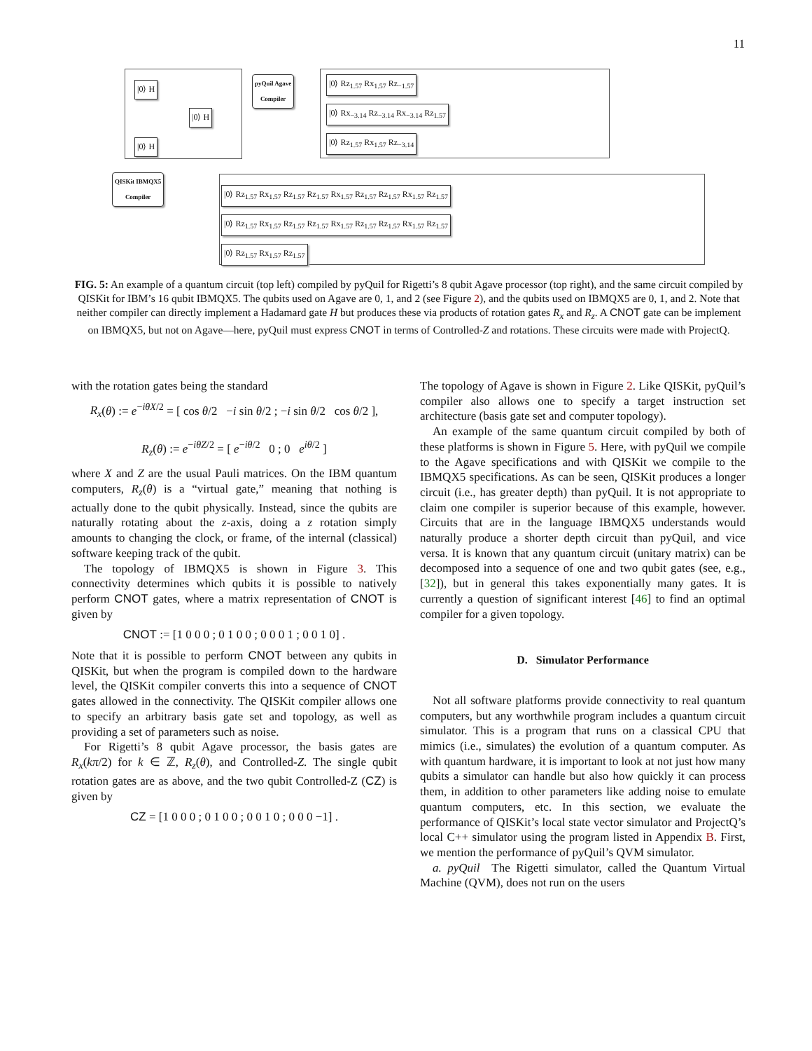11
pyQuil Agave
Compiler
QISKit IBMQX5
Compiler
|0⟩ H
|0⟩ H
|0⟩ H
|0⟩ Rz<sub>1.57</sub> Rx<sub>1.57</sub> Rz<sub>−1.57</sub>
|0⟩ Rx<sub>−3.14</sub> Rz<sub>−3.14</sub> Rx<sub>−3.14</sub> Rz<sub>1.57</sub>
|0⟩ Rz<sub>1.57</sub> Rx<sub>1.57</sub> Rz<sub>−3.14</sub>
|0⟩ Rz<sub>1.57</sub> Rx<sub>1.57</sub> Rz<sub>1.57</sub> Rz<sub>1.57</sub> Rx<sub>1.57</sub> Rz<sub>1.57</sub> Rz<sub>1.57</sub> Rx<sub>1.57</sub> Rz<sub>1.57</sub>
|0⟩ Rz<sub>1.57</sub> Rx<sub>1.57</sub> Rz<sub>1.57</sub> Rz<sub>1.57</sub> Rx<sub>1.57</sub> Rz<sub>1.57</sub> Rz<sub>1.57</sub> Rx<sub>1.57</sub> Rz<sub>1.57</sub>
|0⟩ Rz<sub>1.57</sub> Rx<sub>1.57</sub> Rz<sub>1.57</sub>
FIG. 5: An example of a quantum circuit (top left) compiled by pyQuil for Rigetti’s 8 qubit Agave processor (top right), and the same circuit compiled by QISKit for IBM’s 16 qubit IBMQX5. The qubits used on Agave are 0, 1, and 2 (see Figure 2), and the qubits used on IBMQX5 are 0, 1, and 2. Note that neither compiler can directly implement a Hadamard gate H but produces these via products of rotation gates R<sub>x</sub> and R<sub>z</sub>. A CNOT gate can be implement on IBMQX5, but not on Agave—here, pyQuil must express CNOT in terms of Controlled-Z and rotations. These circuits were made with ProjectQ.
with the rotation gates being the standard
R<sub>x</sub>(θ) := e<sup>−iθX/2</sup> = [ cos θ/2 −i sin θ/2 ; −i sin θ/2 cos θ/2 ],
R<sub>z</sub>(θ) := e<sup>−iθZ/2</sup> = [ e<sup>−iθ/2</sup> 0 ; 0 e<sup>iθ/2</sup> ]
where X and Z are the usual Pauli matrices. On the IBM quantum computers, R<sub>z</sub>(θ) is a “virtual gate,” meaning that nothing is actually done to the qubit physically. Instead, since the qubits are naturally rotating about the z-axis, doing a z rotation simply amounts to changing the clock, or frame, of the internal (classical) software keeping track of the qubit.
The topology of IBMQX5 is shown in Figure 3. This connectivity determines which qubits it is possible to natively perform CNOT gates, where a matrix representation of CNOT is given by
CNOT := [1 0 0 0 ; 0 1 0 0 ; 0 0 0 1 ; 0 0 1 0] .
Note that it is possible to perform CNOT between any qubits in QISKit, but when the program is compiled down to the hardware level, the QISKit compiler converts this into a sequence of CNOT gates allowed in the connectivity. The QISKit compiler allows one to specify an arbitrary basis gate set and topology, as well as providing a set of parameters such as noise.
For Rigetti’s 8 qubit Agave processor, the basis gates are R<sub>x</sub>(kπ/2) for k ∈ ℤ, R<sub>z</sub>(θ), and Controlled-Z. The single qubit rotation gates are as above, and the two qubit Controlled-Z (CZ) is given by
CZ = [1 0 0 0 ; 0 1 0 0 ; 0 0 1 0 ; 0 0 0 −1] .
The topology of Agave is shown in Figure 2. Like QISKit, pyQuil’s compiler also allows one to specify a target instruction set architecture (basis gate set and computer topology).
An example of the same quantum circuit compiled by both of these platforms is shown in Figure 5. Here, with pyQuil we compile to the Agave specifications and with QISKit we compile to the IBMQX5 specifications. As can be seen, QISKit produces a longer circuit (i.e., has greater depth) than pyQuil. It is not appropriate to claim one compiler is superior because of this example, however. Circuits that are in the language IBMQX5 understands would naturally produce a shorter depth circuit than pyQuil, and vice versa. It is known that any quantum circuit (unitary matrix) can be decomposed into a sequence of one and two qubit gates (see, e.g., [32]), but in general this takes exponentially many gates. It is currently a question of significant interest [46] to find an optimal compiler for a given topology.
D. Simulator Performance
Not all software platforms provide connectivity to real quantum computers, but any worthwhile program includes a quantum circuit simulator. This is a program that runs on a classical CPU that mimics (i.e., simulates) the evolution of a quantum computer. As with quantum hardware, it is important to look at not just how many qubits a simulator can handle but also how quickly it can process them, in addition to other parameters like adding noise to emulate quantum computers, etc. In this section, we evaluate the performance of QISKit’s local state vector simulator and ProjectQ’s local C++ simulator using the program listed in Appendix B. First, we mention the performance of pyQuil’s QVM simulator.
a. pyQuil The Rigetti simulator, called the Quantum Virtual Machine (QVM), does not run on the users